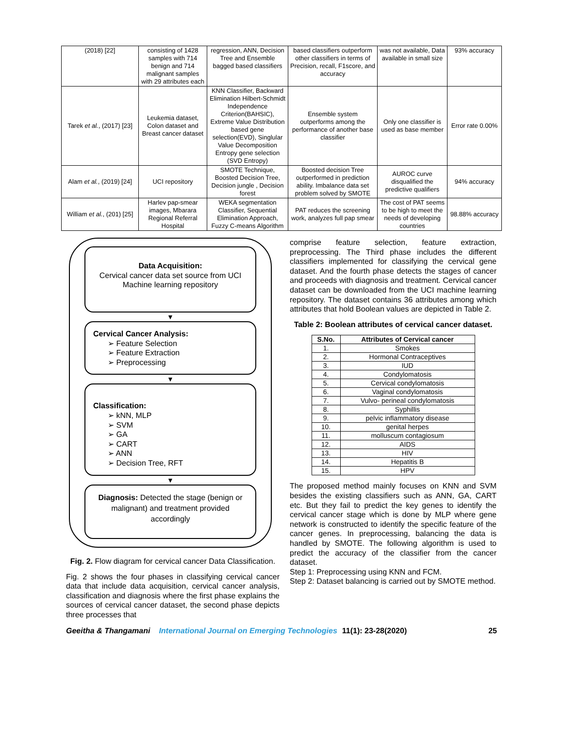| (2018) [22] | consisting of 1428 samples with 714 benign and 714 malignant samples with 29 attributes each | regression, ANN, Decision Tree and Ensemble bagged based classifiers | based classifiers outperform other classifiers in terms of Precision, recall, F1score, and accuracy | was not available, Data available in small size | 93% accuracy |
| Tarek et al. , (2017) [23] | Leukemia dataset, Colon dataset and Breast cancer dataset | KNN Classifier, Backward Elimination Hilbert-Schmidt Independence Criterion(BAHSIC), Extreme Value Distribution based gene selection(EVD), Singlular Value Decomposition Entropy gene selection (SVD Entropy) | Ensemble system outperforms among the performance of another base classifier | Only one classifier is used as base member | Error rate 0.00% |
| Alam et al. , (2019) [24] | UCI repository | SMOTE Technique, Boosted Decision Tree, Decision jungle , Decision forest | Boosted decision Tree outperformed in prediction ability. Imbalance data set problem solved by SMOTE | AUROC curve disqualified the predictive qualifiers | 94% accuracy |
| William et al. , (201) [25] | Harlev pap-smear images, Mbarara Regional Referral Hospital | WEKA segmentation Classifier, Sequential Elimination Approach, Fuzzy C-means Algorithm | PAT reduces the screening work, analyzes full pap smear | The cost of PAT seems to be high to meet the needs of developing countries | 98.88% accuracy |
Data Acquisition:
Cervical cancer data set source from UCI Machine learning repository
▼
Cervical Cancer Analysis:
➢ Feature Selection
➢ Feature Extraction
➢ Preprocessing
▼
Classification:
➢ kNN, MLP
➢ SVM
➢ GA
➢ CART
➢ ANN
➢ Decision Tree, RFT
▼
Diagnosis: Detected the stage (benign or malignant) and treatment provided accordingly
Fig. 2. Flow diagram for cervical cancer Data Classification.
Fig. 2 shows the four phases in classifying cervical cancer data that include data acquisition, cervical cancer analysis, classification and diagnosis where the first phase explains the sources of cervical cancer dataset, the second phase depicts three processes that
comprise feature selection, feature extraction, preprocessing. The Third phase includes the different classifiers implemented for classifying the cervical gene dataset. And the fourth phase detects the stages of cancer and proceeds with diagnosis and treatment. Cervical cancer dataset can be downloaded from the UCI machine learning repository. The dataset contains 36 attributes among which attributes that hold Boolean values are depicted in Table 2.
Table 2: Boolean attributes of cervical cancer dataset.
| S.No. | Attributes of Cervical cancer |
| --- | --- |
| 1. | Smokes |
| 2. | Hormonal Contraceptives |
| 3. | IUD |
| 4. | Condylomatosis |
| 5. | Cervical condylomatosis |
| 6. | Vaginal condylomatosis |
| 7. | Vulvo- perineal condylomatosis |
| 8. | Syphillis |
| 9. | pelvic inflammatory disease |
| 10. | genital herpes |
| 11. | molluscum contagiosum |
| 12. | AIDS |
| 13. | HIV |
| 14. | Hepatitis B |
| 15. | HPV |
The proposed method mainly focuses on KNN and SVM besides the existing classifiers such as ANN, GA, CART etc. But they fail to predict the key genes to identify the cervical cancer stage which is done by MLP where gene network is constructed to identify the specific feature of the cancer genes. In preprocessing, balancing the data is handled by SMOTE. The following algorithm is used to predict the accuracy of the classifier from the cancer dataset.
Step 1: Preprocessing using KNN and FCM.
Step 2: Dataset balancing is carried out by SMOTE method.
Geeitha & Thangamani International Journal on Emerging Technologies 11(1): 23-28(2020) 25